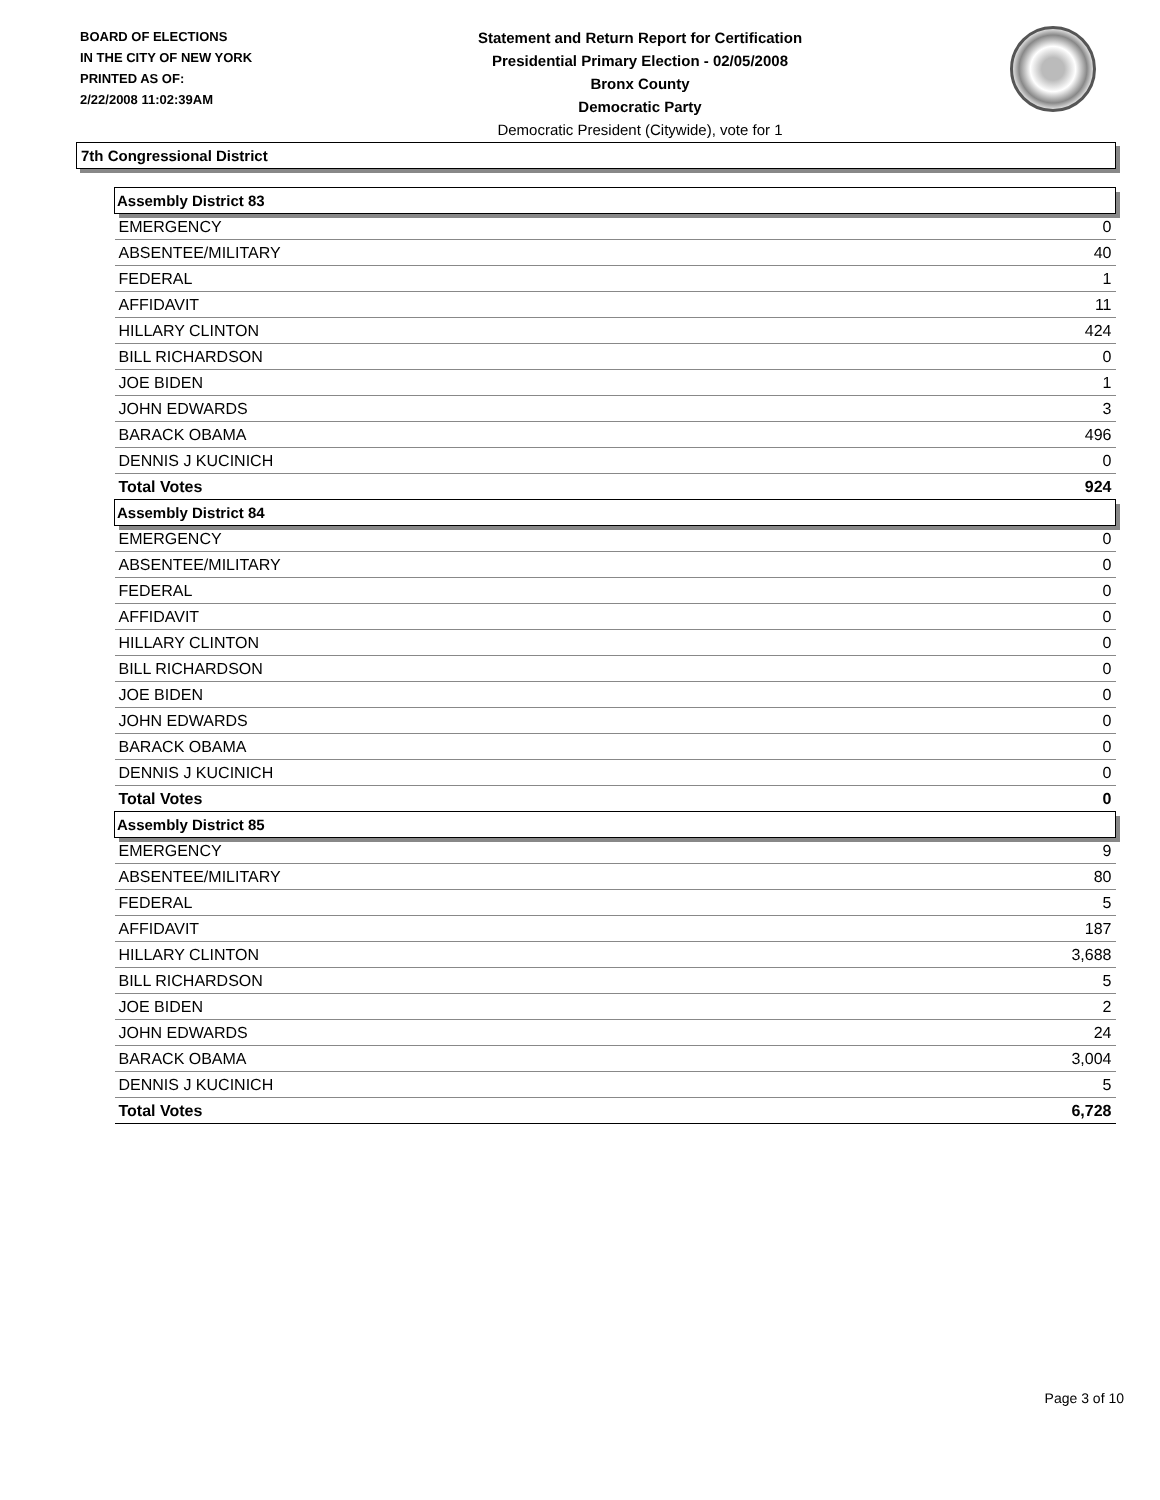BOARD OF ELECTIONS
IN THE CITY OF NEW YORK
PRINTED AS OF:
2/22/2008 11:02:39AM
Statement and Return Report for Certification
Presidential Primary Election - 02/05/2008
Bronx County
Democratic Party
Democratic President (Citywide), vote for 1
7th Congressional District
| Assembly District 83 | |
| EMERGENCY | 0 |
| ABSENTEE/MILITARY | 40 |
| FEDERAL | 1 |
| AFFIDAVIT | 11 |
| HILLARY CLINTON | 424 |
| BILL RICHARDSON | 0 |
| JOE BIDEN | 1 |
| JOHN EDWARDS | 3 |
| BARACK OBAMA | 496 |
| DENNIS J KUCINICH | 0 |
| Total Votes | 924 |
| Assembly District 84 | |
| EMERGENCY | 0 |
| ABSENTEE/MILITARY | 0 |
| FEDERAL | 0 |
| AFFIDAVIT | 0 |
| HILLARY CLINTON | 0 |
| BILL RICHARDSON | 0 |
| JOE BIDEN | 0 |
| JOHN EDWARDS | 0 |
| BARACK OBAMA | 0 |
| DENNIS J KUCINICH | 0 |
| Total Votes | 0 |
| Assembly District 85 | |
| EMERGENCY | 9 |
| ABSENTEE/MILITARY | 80 |
| FEDERAL | 5 |
| AFFIDAVIT | 187 |
| HILLARY CLINTON | 3,688 |
| BILL RICHARDSON | 5 |
| JOE BIDEN | 2 |
| JOHN EDWARDS | 24 |
| BARACK OBAMA | 3,004 |
| DENNIS J KUCINICH | 5 |
| Total Votes | 6,728 |
Page 3 of 10